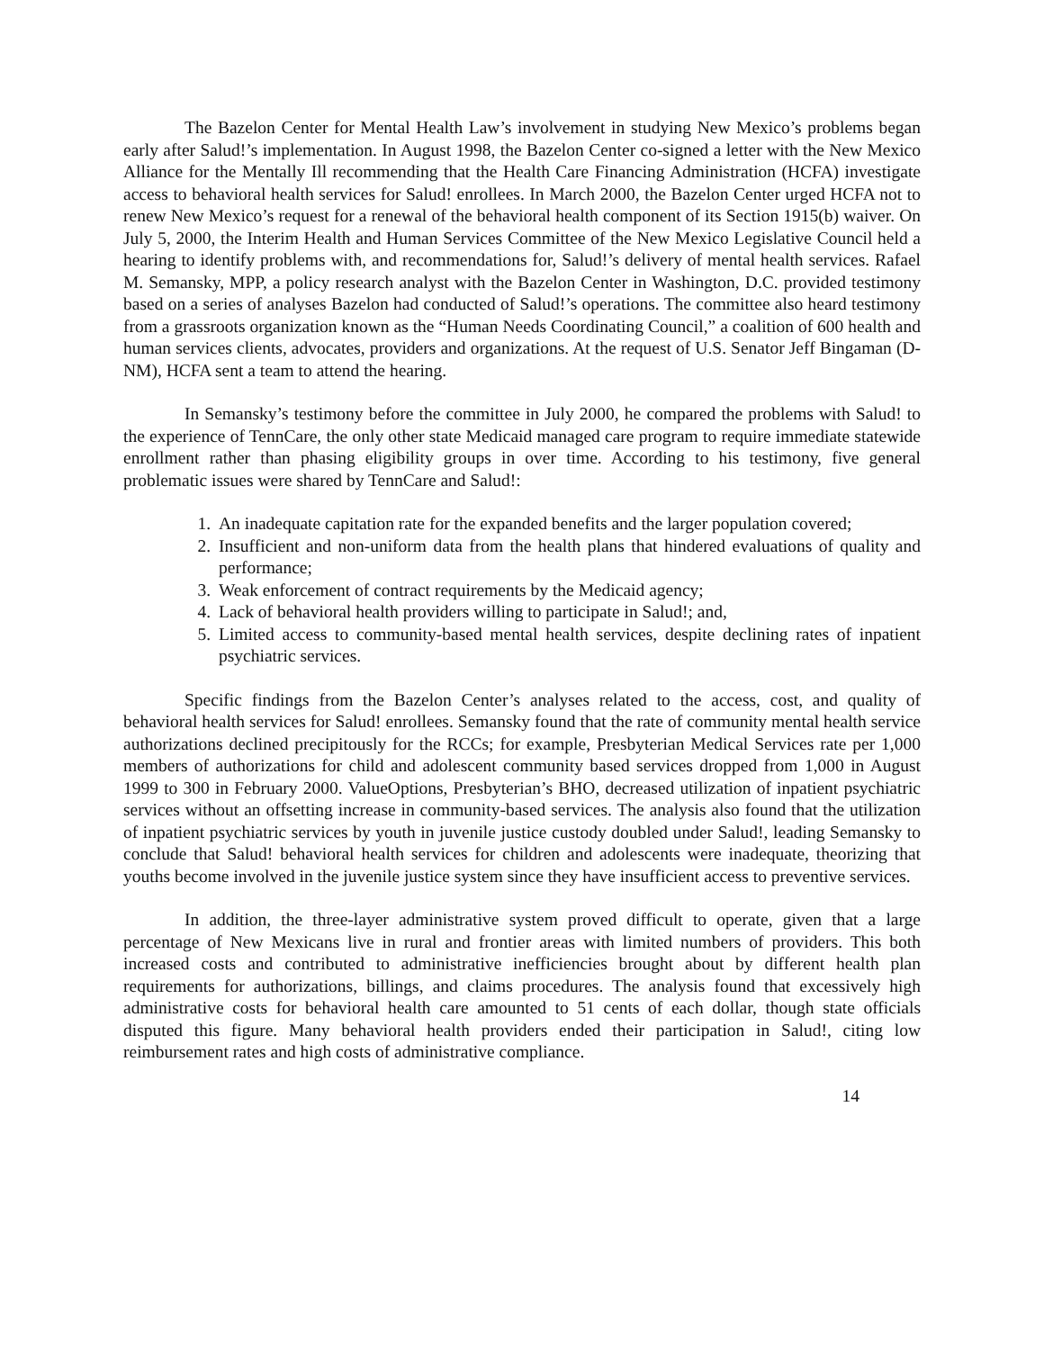The Bazelon Center for Mental Health Law’s involvement in studying New Mexico’s problems began early after Salud!’s implementation. In August 1998, the Bazelon Center co-signed a letter with the New Mexico Alliance for the Mentally Ill recommending that the Health Care Financing Administration (HCFA) investigate access to behavioral health services for Salud! enrollees. In March 2000, the Bazelon Center urged HCFA not to renew New Mexico’s request for a renewal of the behavioral health component of its Section 1915(b) waiver. On July 5, 2000, the Interim Health and Human Services Committee of the New Mexico Legislative Council held a hearing to identify problems with, and recommendations for, Salud!’s delivery of mental health services. Rafael M. Semansky, MPP, a policy research analyst with the Bazelon Center in Washington, D.C. provided testimony based on a series of analyses Bazelon had conducted of Salud!’s operations. The committee also heard testimony from a grassroots organization known as the “Human Needs Coordinating Council,” a coalition of 600 health and human services clients, advocates, providers and organizations. At the request of U.S. Senator Jeff Bingaman (D-NM), HCFA sent a team to attend the hearing.
In Semansky’s testimony before the committee in July 2000, he compared the problems with Salud! to the experience of TennCare, the only other state Medicaid managed care program to require immediate statewide enrollment rather than phasing eligibility groups in over time. According to his testimony, five general problematic issues were shared by TennCare and Salud!:
1. An inadequate capitation rate for the expanded benefits and the larger population covered;
2. Insufficient and non-uniform data from the health plans that hindered evaluations of quality and performance;
3. Weak enforcement of contract requirements by the Medicaid agency;
4. Lack of behavioral health providers willing to participate in Salud!; and,
5. Limited access to community-based mental health services, despite declining rates of inpatient psychiatric services.
Specific findings from the Bazelon Center’s analyses related to the access, cost, and quality of behavioral health services for Salud! enrollees. Semansky found that the rate of community mental health service authorizations declined precipitously for the RCCs; for example, Presbyterian Medical Services rate per 1,000 members of authorizations for child and adolescent community based services dropped from 1,000 in August 1999 to 300 in February 2000. ValueOptions, Presbyterian’s BHO, decreased utilization of inpatient psychiatric services without an offsetting increase in community-based services. The analysis also found that the utilization of inpatient psychiatric services by youth in juvenile justice custody doubled under Salud!, leading Semansky to conclude that Salud! behavioral health services for children and adolescents were inadequate, theorizing that youths become involved in the juvenile justice system since they have insufficient access to preventive services.
In addition, the three-layer administrative system proved difficult to operate, given that a large percentage of New Mexicans live in rural and frontier areas with limited numbers of providers. This both increased costs and contributed to administrative inefficiencies brought about by different health plan requirements for authorizations, billings, and claims procedures. The analysis found that excessively high administrative costs for behavioral health care amounted to 51 cents of each dollar, though state officials disputed this figure. Many behavioral health providers ended their participation in Salud!, citing low reimbursement rates and high costs of administrative compliance.
14